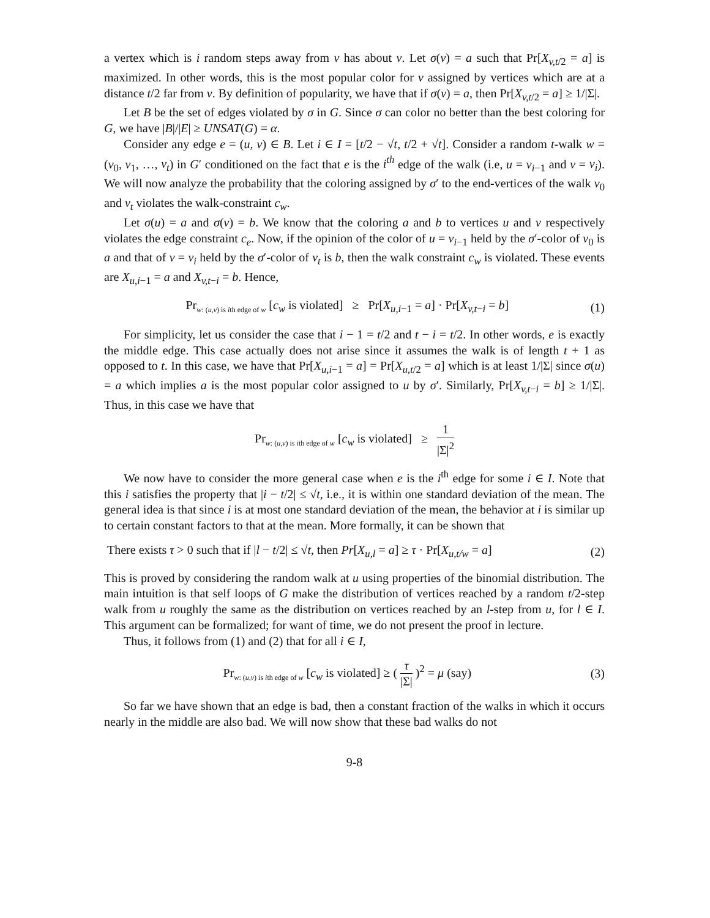a vertex which is i random steps away from v has about v. Let σ(v) = a such that Pr[X<sub>v,t/2</sub> = a] is maximized. In other words, this is the most popular color for v assigned by vertices which are at a distance t/2 far from v. By definition of popularity, we have that if σ(v) = a, then Pr[X<sub>v,t/2</sub> = a] ≥ 1/|Σ|.
Let B be the set of edges violated by σ in G. Since σ can color no better than the best coloring for G, we have |B|/|E| ≥ UNSAT(G) = α.
Consider any edge e = (u, v) ∈ B. Let i ∈ I = [t/2 − √t, t/2 + √t]. Consider a random t-walk w = (v<sub>0</sub>, v<sub>1</sub>, …, v<sub>t</sub>) in G′ conditioned on the fact that e is the i<sup>th</sup> edge of the walk (i.e, u = v<sub>i−1</sub> and v = v<sub>i</sub>). We will now analyze the probability that the coloring assigned by σ′ to the end-vertices of the walk v<sub>0</sub> and v<sub>t</sub> violates the walk-constraint c<sub>w</sub>.
Let σ(u) = a and σ(v) = b. We know that the coloring a and b to vertices u and v respectively violates the edge constraint c<sub>e</sub>. Now, if the opinion of the color of u = v<sub>i−1</sub> held by the σ′-color of v<sub>0</sub> is a and that of v = v<sub>i</sub> held by the σ′-color of v<sub>t</sub> is b, then the walk constraint c<sub>w</sub> is violated. These events are X<sub>u,i−1</sub> = a and X<sub>v,t−i</sub> = b. Hence,
Pr<sub>w: (u,v) is ith edge of w</sub> [c<sub>w</sub> is violated] ≥ Pr[X<sub>u,i−1</sub> = a] · Pr[X<sub>v,t−i</sub> = b]
(1)
For simplicity, let us consider the case that i − 1 = t/2 and t − i = t/2. In other words, e is exactly the middle edge. This case actually does not arise since it assumes the walk is of length t + 1 as opposed to t. In this case, we have that Pr[X<sub>u,i−1</sub> = a] = Pr[X<sub>u,t/2</sub> = a] which is at least 1/|Σ| since σ(u) = a which implies a is the most popular color assigned to u by σ′. Similarly, Pr[X<sub>v,t−i</sub> = b] ≥ 1/|Σ|. Thus, in this case we have that
Pr<sub>w: (u,v) is ith edge of w</sub> [c<sub>w</sub> is violated] ≥ 1 |Σ|<sup>2</sup>
We now have to consider the more general case when e is the i<sup>th</sup> edge for some i ∈ I. Note that this i satisfies the property that |i − t/2| ≤ √t, i.e., it is within one standard deviation of the mean. The general idea is that since i is at most one standard deviation of the mean, the behavior at i is similar up to certain constant factors to that at the mean. More formally, it can be shown that
There exists τ > 0 such that if |l − t/2| ≤ √t, then Pr[X<sub>u,l</sub> = a] ≥ τ · Pr[X<sub>u,t/w</sub> = a]
(2)
This is proved by considering the random walk at u using properties of the binomial distribution. The main intuition is that self loops of G make the distribution of vertices reached by a random t/2-step walk from u roughly the same as the distribution on vertices reached by an l-step from u, for l ∈ I. This argument can be formalized; for want of time, we do not present the proof in lecture.
Thus, it follows from (1) and (2) that for all i ∈ I,
Pr<sub>w: (u,v) is ith edge of w</sub> [c<sub>w</sub> is violated] ≥ ( τ |Σ| )<sup>2</sup> = μ (say)
(3)
So far we have shown that an edge is bad, then a constant fraction of the walks in which it occurs nearly in the middle are also bad. We will now show that these bad walks do not
9-8